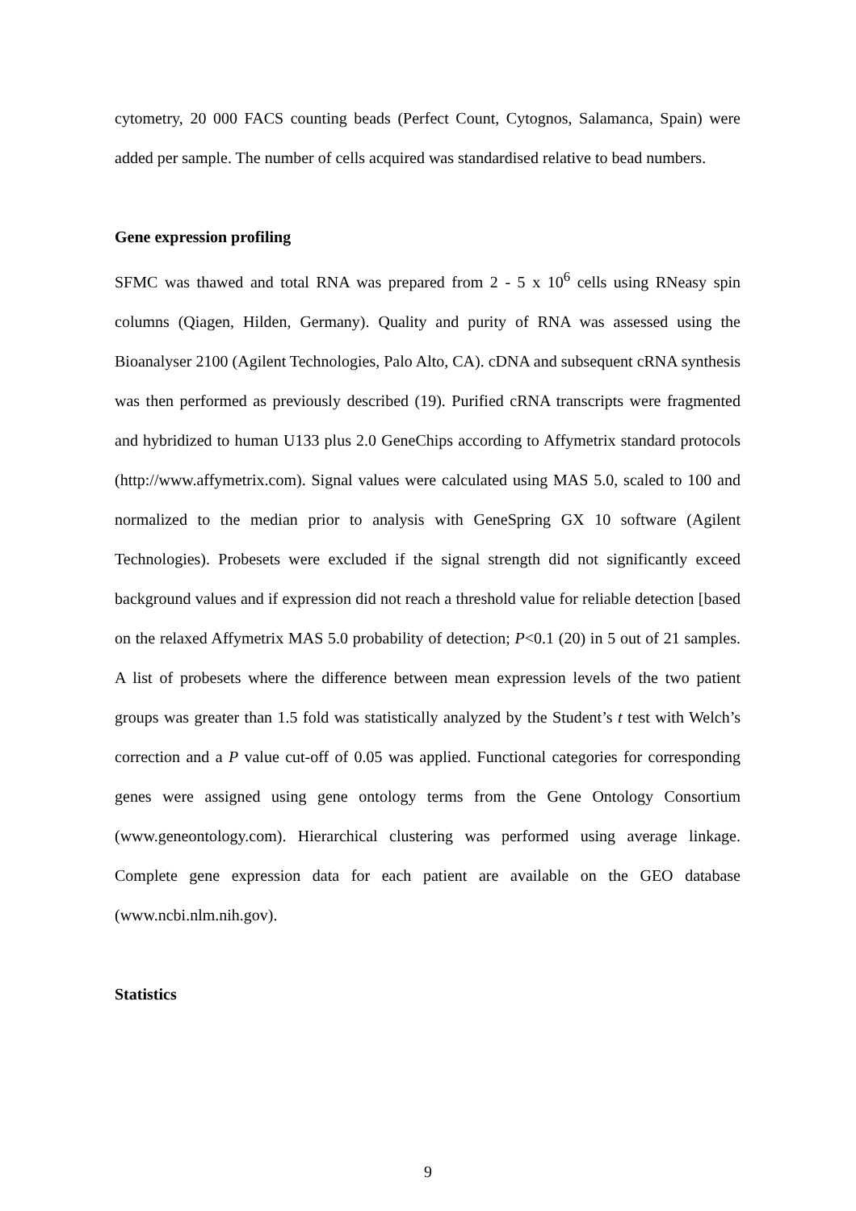cytometry, 20 000 FACS counting beads (Perfect Count, Cytognos, Salamanca, Spain) were added per sample. The number of cells acquired was standardised relative to bead numbers.
Gene expression profiling
SFMC was thawed and total RNA was prepared from 2 - 5 x 10<sup>6</sup> cells using RNeasy spin columns (Qiagen, Hilden, Germany). Quality and purity of RNA was assessed using the Bioanalyser 2100 (Agilent Technologies, Palo Alto, CA). cDNA and subsequent cRNA synthesis was then performed as previously described (19). Purified cRNA transcripts were fragmented and hybridized to human U133 plus 2.0 GeneChips according to Affymetrix standard protocols (http://www.affymetrix.com). Signal values were calculated using MAS 5.0, scaled to 100 and normalized to the median prior to analysis with GeneSpring GX 10 software (Agilent Technologies). Probesets were excluded if the signal strength did not significantly exceed background values and if expression did not reach a threshold value for reliable detection [based on the relaxed Affymetrix MAS 5.0 probability of detection; P<0.1 (20) in 5 out of 21 samples. A list of probesets where the difference between mean expression levels of the two patient groups was greater than 1.5 fold was statistically analyzed by the Student’s t test with Welch’s correction and a P value cut-off of 0.05 was applied. Functional categories for corresponding genes were assigned using gene ontology terms from the Gene Ontology Consortium (www.geneontology.com). Hierarchical clustering was performed using average linkage. Complete gene expression data for each patient are available on the GEO database (www.ncbi.nlm.nih.gov).
Statistics
9